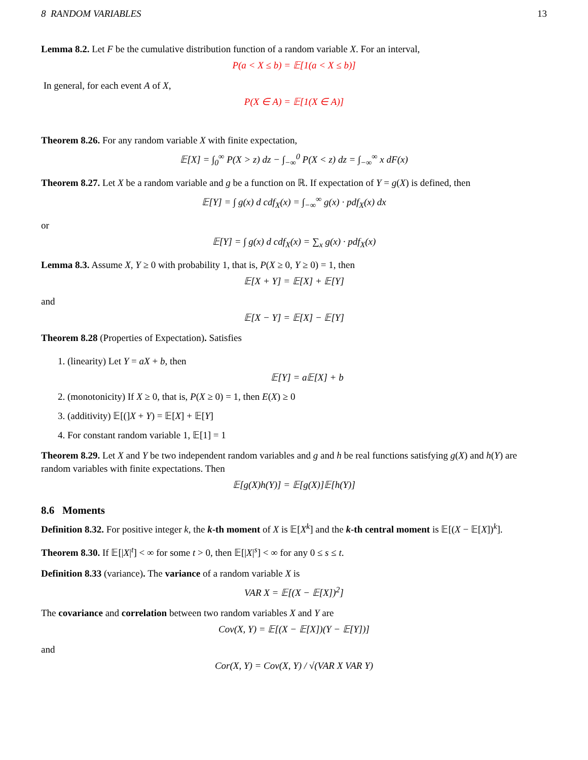8 RANDOM VARIABLES 13
Lemma 8.2. Let F be the cumulative distribution function of a random variable X. For an interval,
P(a < X ≤ b) = 𝔼[1(a < X ≤ b)]
In general, for each event A of X,
P(X ∈ A) = 𝔼[1(X ∈ A)]
Theorem 8.26. For any random variable X with finite expectation,
𝔼[X] = ∫<sub>0</sub><sup>∞</sup> P(X > z) dz − ∫<sub>−∞</sub><sup>0</sup> P(X < z) dz = ∫<sub>−∞</sub><sup>∞</sup> x dF(x)
Theorem 8.27. Let X be a random variable and g be a function on ℝ. If expectation of Y = g(X) is defined, then
𝔼[Y] = ∫ g(x) d cdf<sub>X</sub>(x) = ∫<sub>−∞</sub><sup>∞</sup> g(x) · pdf<sub>X</sub>(x) dx
or
𝔼[Y] = ∫ g(x) d cdf<sub>X</sub>(x) = ∑<sub>x</sub> g(x) · pdf<sub>X</sub>(x)
Lemma 8.3. Assume X, Y ≥ 0 with probability 1, that is, P(X ≥ 0, Y ≥ 0) = 1, then
𝔼[X + Y] = 𝔼[X] + 𝔼[Y]
and
𝔼[X − Y] = 𝔼[X] − 𝔼[Y]
Theorem 8.28 (Properties of Expectation). Satisfies
1. (linearity) Let Y = aX + b, then
𝔼[Y] = a𝔼[X] + b
2. (monotonicity) If X ≥ 0, that is, P(X ≥ 0) = 1, then E(X) ≥ 0
3. (additivity) 𝔼[(]X + Y) = 𝔼[X] + 𝔼[Y]
4. For constant random variable 1, 𝔼[1] = 1
Theorem 8.29. Let X and Y be two independent random variables and g and h be real functions satisfying g(X) and h(Y) are random variables with finite expectations. Then
𝔼[g(X)h(Y)] = 𝔼[g(X)]𝔼[h(Y)]
8.6 Moments
Definition 8.32. For positive integer k, the k-th moment of X is 𝔼[X<sup>k</sup>] and the k-th central moment is 𝔼[(X − 𝔼[X])<sup>k</sup>].
Theorem 8.30. If 𝔼[|X|<sup>t</sup>] < ∞ for some t > 0, then 𝔼[|X|<sup>s</sup>] < ∞ for any 0 ≤ s ≤ t.
Definition 8.33 (variance). The variance of a random variable X is
VAR X = 𝔼[(X − 𝔼[X])<sup>2</sup>]
The covariance and correlation between two random variables X and Y are
Cov(X, Y) = 𝔼[(X − 𝔼[X])(Y − 𝔼[Y])]
and
Cor(X, Y) = Cov(X, Y) / √(VAR X VAR Y)